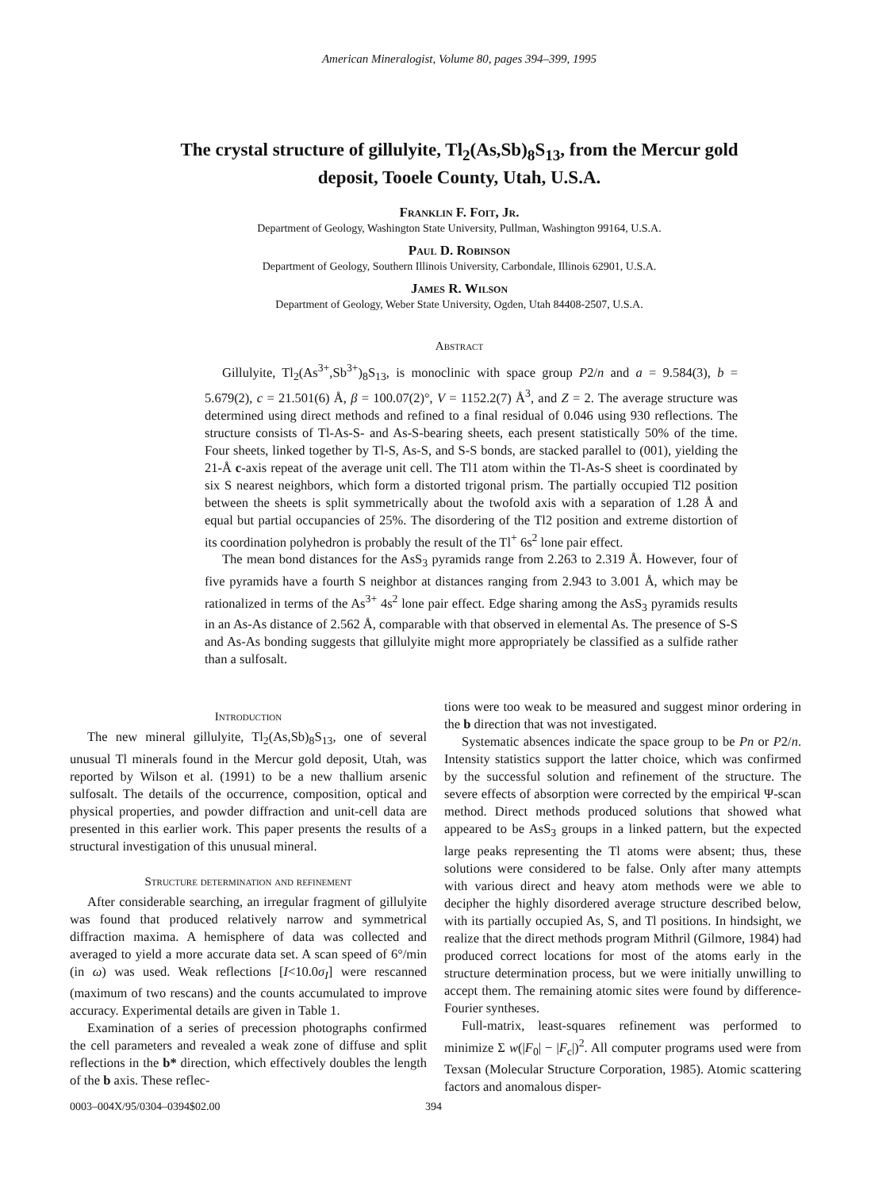American Mineralogist, Volume 80, pages 394–399, 1995
The crystal structure of gillulyite, Tl<sub>2</sub>(As,Sb)<sub>8</sub>S<sub>13</sub>, from the Mercur gold deposit, Tooele County, Utah, U.S.A.
Franklin F. Foit, Jr.
Department of Geology, Washington State University, Pullman, Washington 99164, U.S.A.
Paul D. Robinson
Department of Geology, Southern Illinois University, Carbondale, Illinois 62901, U.S.A.
James R. Wilson
Department of Geology, Weber State University, Ogden, Utah 84408-2507, U.S.A.
Abstract
Gillulyite, Tl<sub>2</sub>(As<sup>3+</sup>,Sb<sup>3+</sup>)<sub>8</sub>S<sub>13</sub>, is monoclinic with space group P2/n and a = 9.584(3), b = 5.679(2), c = 21.501(6) Å, β = 100.07(2)°, V = 1152.2(7) Å<sup>3</sup>, and Z = 2. The average structure was determined using direct methods and refined to a final residual of 0.046 using 930 reflections. The structure consists of Tl-As-S- and As-S-bearing sheets, each present statistically 50% of the time. Four sheets, linked together by Tl-S, As-S, and S-S bonds, are stacked parallel to (001), yielding the 21-Å c-axis repeat of the average unit cell. The Tl1 atom within the Tl-As-S sheet is coordinated by six S nearest neighbors, which form a distorted trigonal prism. The partially occupied Tl2 position between the sheets is split symmetrically about the twofold axis with a separation of 1.28 Å and equal but partial occupancies of 25%. The disordering of the Tl2 position and extreme distortion of its coordination polyhedron is probably the result of the Tl<sup>+</sup> 6s<sup>2</sup> lone pair effect.
The mean bond distances for the AsS<sub>3</sub> pyramids range from 2.263 to 2.319 Å. However, four of five pyramids have a fourth S neighbor at distances ranging from 2.943 to 3.001 Å, which may be rationalized in terms of the As<sup>3+</sup> 4s<sup>2</sup> lone pair effect. Edge sharing among the AsS<sub>3</sub> pyramids results in an As-As distance of 2.562 Å, comparable with that observed in elemental As. The presence of S-S and As-As bonding suggests that gillulyite might more appropriately be classified as a sulfide rather than a sulfosalt.
Introduction
The new mineral gillulyite, Tl<sub>2</sub>(As,Sb)<sub>8</sub>S<sub>13</sub>, one of several unusual Tl minerals found in the Mercur gold deposit, Utah, was reported by Wilson et al. (1991) to be a new thallium arsenic sulfosalt. The details of the occurrence, composition, optical and physical properties, and powder diffraction and unit-cell data are presented in this earlier work. This paper presents the results of a structural investigation of this unusual mineral.
Structure determination and refinement
After considerable searching, an irregular fragment of gillulyite was found that produced relatively narrow and symmetrical diffraction maxima. A hemisphere of data was collected and averaged to yield a more accurate data set. A scan speed of 6°/min (in ω) was used. Weak reflections [I<10.0σ<sub>I</sub>] were rescanned (maximum of two rescans) and the counts accumulated to improve accuracy. Experimental details are given in Table 1.
Examination of a series of precession photographs confirmed the cell parameters and revealed a weak zone of diffuse and split reflections in the b* direction, which effectively doubles the length of the b axis. These reflec-
tions were too weak to be measured and suggest minor ordering in the b direction that was not investigated.
Systematic absences indicate the space group to be Pn or P2/n. Intensity statistics support the latter choice, which was confirmed by the successful solution and refinement of the structure. The severe effects of absorption were corrected by the empirical Ψ-scan method. Direct methods produced solutions that showed what appeared to be AsS<sub>3</sub> groups in a linked pattern, but the expected large peaks representing the Tl atoms were absent; thus, these solutions were considered to be false. Only after many attempts with various direct and heavy atom methods were we able to decipher the highly disordered average structure described below, with its partially occupied As, S, and Tl positions. In hindsight, we realize that the direct methods program Mithril (Gilmore, 1984) had produced correct locations for most of the atoms early in the structure determination process, but we were initially unwilling to accept them. The remaining atomic sites were found by difference-Fourier syntheses.
Full-matrix, least-squares refinement was performed to minimize Σ w(|F<sub>0</sub>| − |F<sub>c</sub>|)<sup>2</sup>. All computer programs used were from Texsan (Molecular Structure Corporation, 1985). Atomic scattering factors and anomalous disper-
0003–004X/95/0304–0394$02.00 394